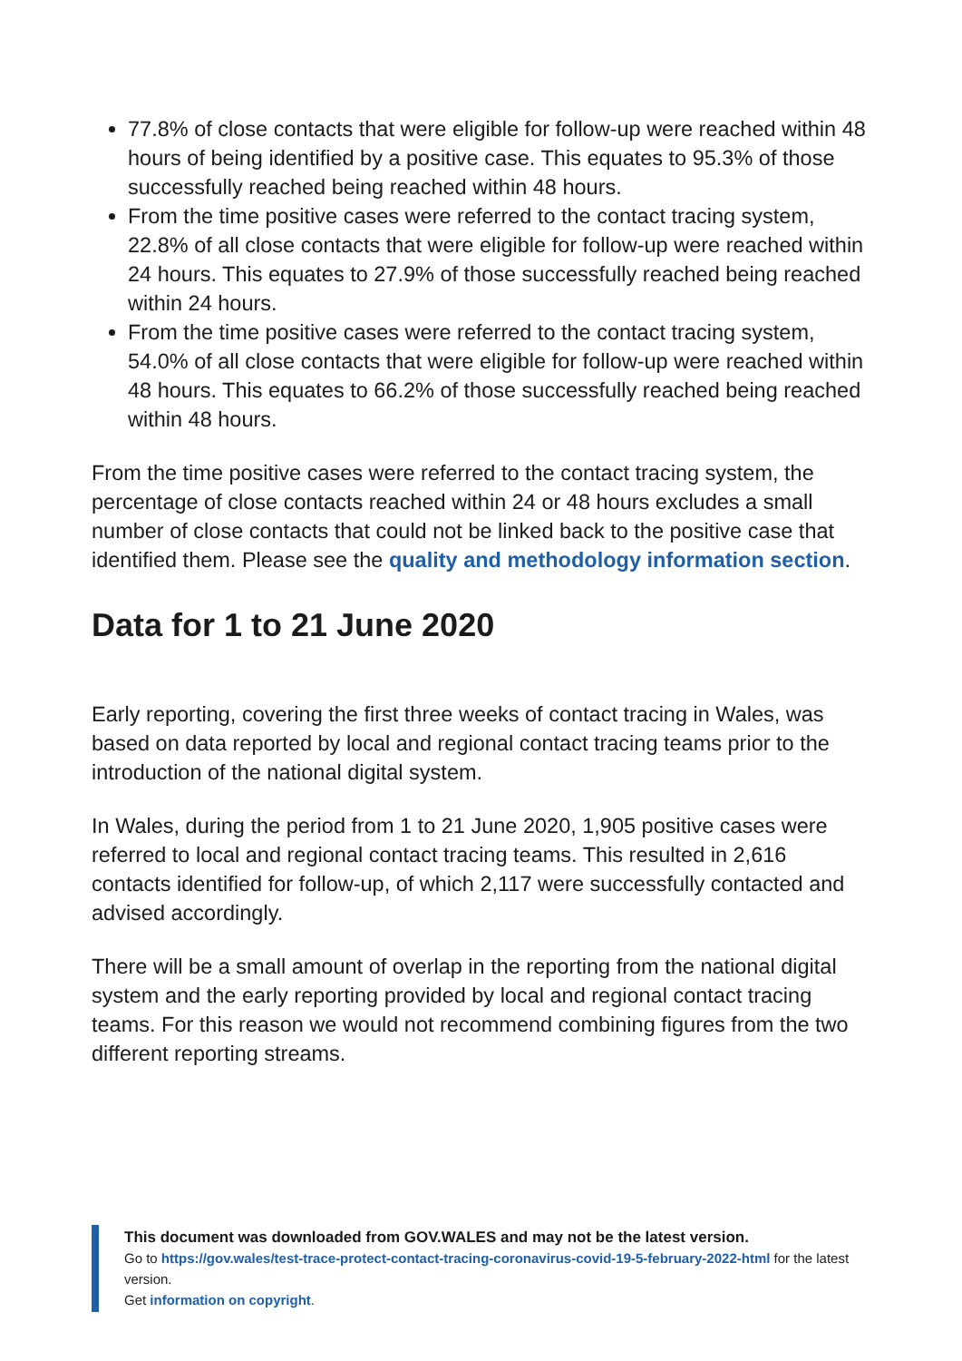77.8% of close contacts that were eligible for follow-up were reached within 48 hours of being identified by a positive case. This equates to 95.3% of those successfully reached being reached within 48 hours.
From the time positive cases were referred to the contact tracing system, 22.8% of all close contacts that were eligible for follow-up were reached within 24 hours. This equates to 27.9% of those successfully reached being reached within 24 hours.
From the time positive cases were referred to the contact tracing system, 54.0% of all close contacts that were eligible for follow-up were reached within 48 hours. This equates to 66.2% of those successfully reached being reached within 48 hours.
From the time positive cases were referred to the contact tracing system, the percentage of close contacts reached within 24 or 48 hours excludes a small number of close contacts that could not be linked back to the positive case that identified them. Please see the quality and methodology information section.
Data for 1 to 21 June 2020
Early reporting, covering the first three weeks of contact tracing in Wales, was based on data reported by local and regional contact tracing teams prior to the introduction of the national digital system.
In Wales, during the period from 1 to 21 June 2020, 1,905 positive cases were referred to local and regional contact tracing teams. This resulted in 2,616 contacts identified for follow-up, of which 2,117 were successfully contacted and advised accordingly.
There will be a small amount of overlap in the reporting from the national digital system and the early reporting provided by local and regional contact tracing teams. For this reason we would not recommend combining figures from the two different reporting streams.
This document was downloaded from GOV.WALES and may not be the latest version.
Go to https://gov.wales/test-trace-protect-contact-tracing-coronavirus-covid-19-5-february-2022-html for the latest version.
Get information on copyright.